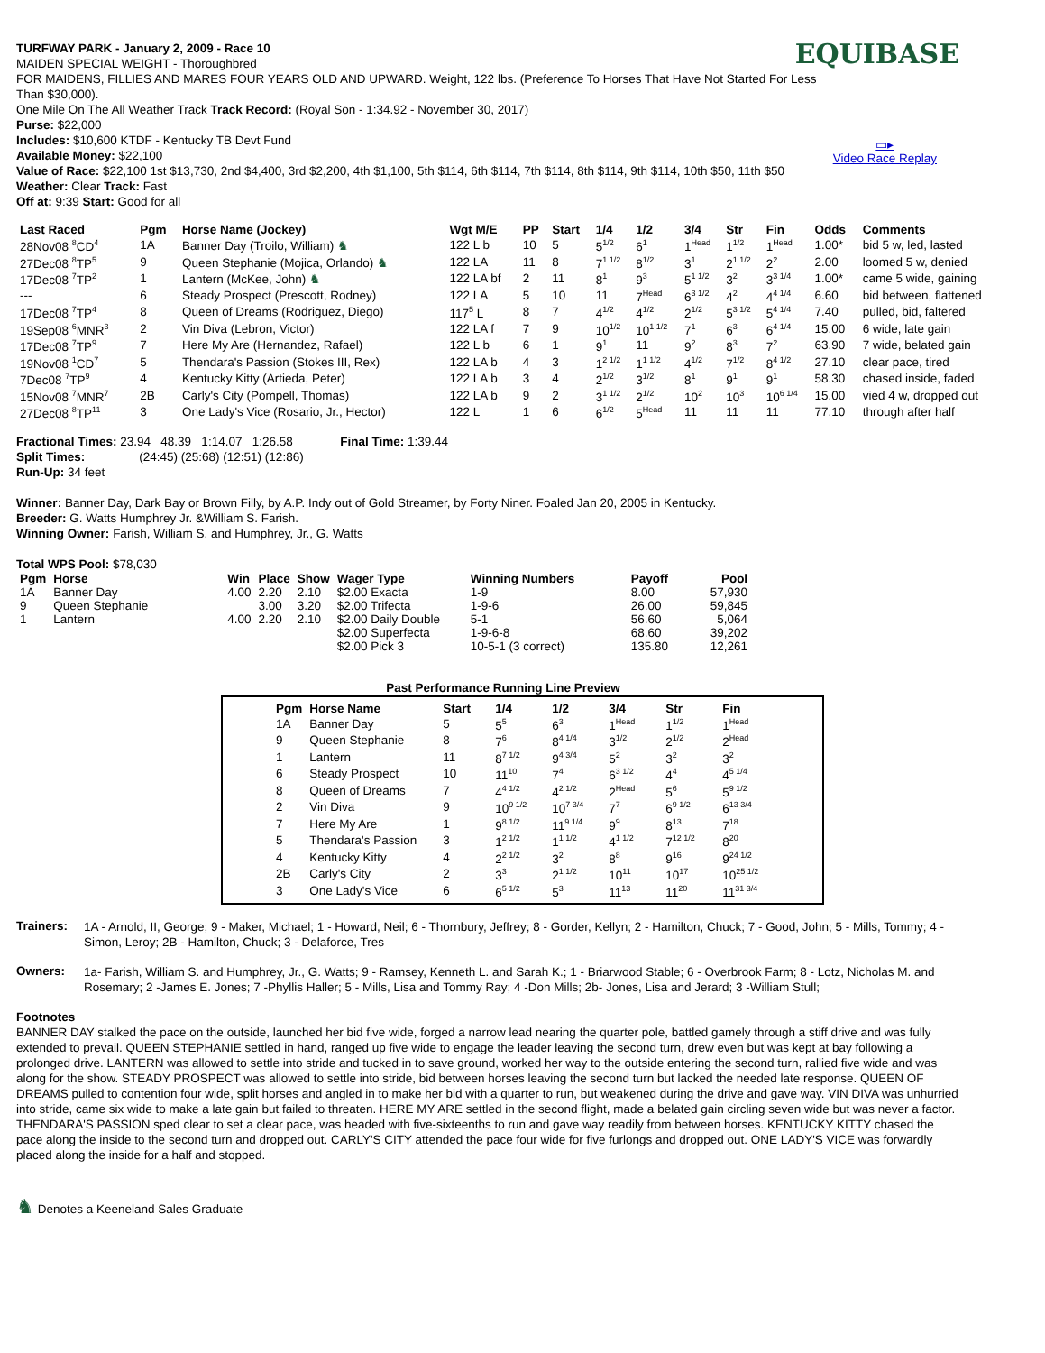EQUIBASE
▭▸
Video Race Replay
TURFWAY PARK - January 2, 2009 - Race 10
MAIDEN SPECIAL WEIGHT - Thoroughbred
FOR MAIDENS, FILLIES AND MARES FOUR YEARS OLD AND UPWARD. Weight, 122 lbs. (Preference To Horses That Have Not Started For Less Than $30,000).
One Mile On The All Weather Track Track Record: (Royal Son - 1:34.92 - November 30, 2017)
Purse: $22,000
Includes: $10,600 KTDF - Kentucky TB Devt Fund
Available Money: $22,100
Value of Race: $22,100 1st $13,730, 2nd $4,400, 3rd $2,200, 4th $1,100, 5th $114, 6th $114, 7th $114, 8th $114, 9th $114, 10th $50, 11th $50
Weather: Clear Track: Fast
Off at: 9:39 Start: Good for all
| Last Raced | Pgm | Horse Name (Jockey) | Wgt M/E | PP | Start | 1/4 | 1/2 | 3/4 | Str | Fin | Odds | Comments |
| --- | --- | --- | --- | --- | --- | --- | --- | --- | --- | --- | --- | --- |
| 28Nov08 <sup>8</sup>CD<sup>4</sup> | 1A | Banner Day (Troilo, William) ♞ | 122 L b | 10 | 5 | 5<sup>1/2</sup> | 6<sup>1</sup> | 1<sup>Head</sup> | 1<sup>1/2</sup> | 1<sup>Head</sup> | 1.00* | bid 5 w, led, lasted |
| 27Dec08 <sup>8</sup>TP<sup>5</sup> | 9 | Queen Stephanie (Mojica, Orlando) ♞ | 122 LA | 11 | 8 | 7<sup>1 1/2</sup> | 8<sup>1/2</sup> | 3<sup>1</sup> | 2<sup>1 1/2</sup> | 2<sup>2</sup> | 2.00 | loomed 5 w, denied |
| 17Dec08 <sup>7</sup>TP<sup>2</sup> | 1 | Lantern (McKee, John) ♞ | 122 LA bf | 2 | 11 | 8<sup>1</sup> | 9<sup>3</sup> | 5<sup>1 1/2</sup> | 3<sup>2</sup> | 3<sup>3 1/4</sup> | 1.00* | came 5 wide, gaining |
| --- | 6 | Steady Prospect (Prescott, Rodney) | 122 LA | 5 | 10 | 11 | 7<sup>Head</sup> | 6<sup>3 1/2</sup> | 4<sup>2</sup> | 4<sup>4 1/4</sup> | 6.60 | bid between, flattened |
| 17Dec08 <sup>7</sup>TP<sup>4</sup> | 8 | Queen of Dreams (Rodriguez, Diego) | 117<sup>5</sup> L | 8 | 7 | 4<sup>1/2</sup> | 4<sup>1/2</sup> | 2<sup>1/2</sup> | 5<sup>3 1/2</sup> | 5<sup>4 1/4</sup> | 7.40 | pulled, bid, faltered |
| 19Sep08 <sup>6</sup>MNR<sup>3</sup> | 2 | Vin Diva (Lebron, Victor) | 122 LA f | 7 | 9 | 10<sup>1/2</sup> | 10<sup>1 1/2</sup> | 7<sup>1</sup> | 6<sup>3</sup> | 6<sup>4 1/4</sup> | 15.00 | 6 wide, late gain |
| 17Dec08 <sup>7</sup>TP<sup>9</sup> | 7 | Here My Are (Hernandez, Rafael) | 122 L b | 6 | 1 | 9<sup>1</sup> | 11 | 9<sup>2</sup> | 8<sup>3</sup> | 7<sup>2</sup> | 63.90 | 7 wide, belated gain |
| 19Nov08 <sup>1</sup>CD<sup>7</sup> | 5 | Thendara's Passion (Stokes III, Rex) | 122 LA b | 4 | 3 | 1<sup>2 1/2</sup> | 1<sup>1 1/2</sup> | 4<sup>1/2</sup> | 7<sup>1/2</sup> | 8<sup>4 1/2</sup> | 27.10 | clear pace, tired |
| 7Dec08 <sup>7</sup>TP<sup>9</sup> | 4 | Kentucky Kitty (Artieda, Peter) | 122 LA b | 3 | 4 | 2<sup>1/2</sup> | 3<sup>1/2</sup> | 8<sup>1</sup> | 9<sup>1</sup> | 9<sup>1</sup> | 58.30 | chased inside, faded |
| 15Nov08 <sup>7</sup>MNR<sup>7</sup> | 2B | Carly's City (Pompell, Thomas) | 122 LA b | 9 | 2 | 3<sup>1 1/2</sup> | 2<sup>1/2</sup> | 10<sup>2</sup> | 10<sup>3</sup> | 10<sup>6 1/4</sup> | 15.00 | vied 4 w, dropped out |
| 27Dec08 <sup>8</sup>TP<sup>11</sup> | 3 | One Lady's Vice (Rosario, Jr., Hector) | 122 L | 1 | 6 | 6<sup>1/2</sup> | 5<sup>Head</sup> | 11 | 11 | 11 | 77.10 | through after half |
Fractional Times: 23.94 48.39 1:14.07 1:26.58 Final Time: 1:39.44
Split Times: (24:45) (25:68) (12:51) (12:86)
Run-Up: 34 feet
Winner: Banner Day, Dark Bay or Brown Filly, by A.P. Indy out of Gold Streamer, by Forty Niner. Foaled Jan 20, 2005 in Kentucky.
Breeder: G. Watts Humphrey Jr. &William S. Farish.
Winning Owner: Farish, William S. and Humphrey, Jr., G. Watts
Total WPS Pool: $78,030
| Pgm | Horse | Win | Place | Show | Wager Type | Winning Numbers | Payoff | Pool |
| --- | --- | --- | --- | --- | --- | --- | --- | --- |
| 1A | Banner Day | 4.00 | 2.20 | 2.10 | $2.00 Exacta | 1-9 | 8.00 | 57,930 |
| 9 | Queen Stephanie | | 3.00 | 3.20 | $2.00 Trifecta | 1-9-6 | 26.00 | 59,845 |
| 1 | Lantern | 4.00 | 2.20 | 2.10 | $2.00 Daily Double | 5-1 | 56.60 | 5,064 |
| | | | | | $2.00 Superfecta | 1-9-6-8 | 68.60 | 39,202 |
| | | | | | $2.00 Pick 3 | 10-5-1 (3 correct) | 135.80 | 12,261 |
Past Performance Running Line Preview
| Pgm | Horse Name | Start | 1/4 | 1/2 | 3/4 | Str | Fin |
| --- | --- | --- | --- | --- | --- | --- | --- |
| 1A | Banner Day | 5 | 5<sup>5</sup> | 6<sup>3</sup> | 1<sup>Head</sup> | 1<sup>1/2</sup> | 1<sup>Head</sup> |
| 9 | Queen Stephanie | 8 | 7<sup>6</sup> | 8<sup>4 1/4</sup> | 3<sup>1/2</sup> | 2<sup>1/2</sup> | 2<sup>Head</sup> |
| 1 | Lantern | 11 | 8<sup>7 1/2</sup> | 9<sup>4 3/4</sup> | 5<sup>2</sup> | 3<sup>2</sup> | 3<sup>2</sup> |
| 6 | Steady Prospect | 10 | 11<sup>10</sup> | 7<sup>4</sup> | 6<sup>3 1/2</sup> | 4<sup>4</sup> | 4<sup>5 1/4</sup> |
| 8 | Queen of Dreams | 7 | 4<sup>4 1/2</sup> | 4<sup>2 1/2</sup> | 2<sup>Head</sup> | 5<sup>6</sup> | 5<sup>9 1/2</sup> |
| 2 | Vin Diva | 9 | 10<sup>9 1/2</sup> | 10<sup>7 3/4</sup> | 7<sup>7</sup> | 6<sup>9 1/2</sup> | 6<sup>13 3/4</sup> |
| 7 | Here My Are | 1 | 9<sup>8 1/2</sup> | 11<sup>9 1/4</sup> | 9<sup>9</sup> | 8<sup>13</sup> | 7<sup>18</sup> |
| 5 | Thendara's Passion | 3 | 1<sup>2 1/2</sup> | 1<sup>1 1/2</sup> | 4<sup>1 1/2</sup> | 7<sup>12 1/2</sup> | 8<sup>20</sup> |
| 4 | Kentucky Kitty | 4 | 2<sup>2 1/2</sup> | 3<sup>2</sup> | 8<sup>8</sup> | 9<sup>16</sup> | 9<sup>24 1/2</sup> |
| 2B | Carly's City | 2 | 3<sup>3</sup> | 2<sup>1 1/2</sup> | 10<sup>11</sup> | 10<sup>17</sup> | 10<sup>25 1/2</sup> |
| 3 | One Lady's Vice | 6 | 6<sup>5 1/2</sup> | 5<sup>3</sup> | 11<sup>13</sup> | 11<sup>20</sup> | 11<sup>31 3/4</sup> |
Trainers:
1A - Arnold, II, George; 9 - Maker, Michael; 1 - Howard, Neil; 6 - Thornbury, Jeffrey; 8 - Gorder, Kellyn; 2 - Hamilton, Chuck; 7 - Good, John; 5 - Mills, Tommy; 4 - Simon, Leroy; 2B - Hamilton, Chuck; 3 - Delaforce, Tres
Owners:
1a- Farish, William S. and Humphrey, Jr., G. Watts; 9 - Ramsey, Kenneth L. and Sarah K.; 1 - Briarwood Stable; 6 - Overbrook Farm; 8 - Lotz, Nicholas M. and Rosemary; 2 -James E. Jones; 7 -Phyllis Haller; 5 - Mills, Lisa and Tommy Ray; 4 -Don Mills; 2b- Jones, Lisa and Jerard; 3 -William Stull;
Footnotes
BANNER DAY stalked the pace on the outside, launched her bid five wide, forged a narrow lead nearing the quarter pole, battled gamely through a stiff drive and was fully extended to prevail. QUEEN STEPHANIE settled in hand, ranged up five wide to engage the leader leaving the second turn, drew even but was kept at bay following a prolonged drive. LANTERN was allowed to settle into stride and tucked in to save ground, worked her way to the outside entering the second turn, rallied five wide and was along for the show. STEADY PROSPECT was allowed to settle into stride, bid between horses leaving the second turn but lacked the needed late response. QUEEN OF DREAMS pulled to contention four wide, split horses and angled in to make her bid with a quarter to run, but weakened during the drive and gave way. VIN DIVA was unhurried into stride, came six wide to make a late gain but failed to threaten. HERE MY ARE settled in the second flight, made a belated gain circling seven wide but was never a factor. THENDARA'S PASSION sped clear to set a clear pace, was headed with five-sixteenths to run and gave way readily from between horses. KENTUCKY KITTY chased the pace along the inside to the second turn and dropped out. CARLY'S CITY attended the pace four wide for five furlongs and dropped out. ONE LADY'S VICE was forwardly placed along the inside for a half and stopped.
♞ Denotes a Keeneland Sales Graduate